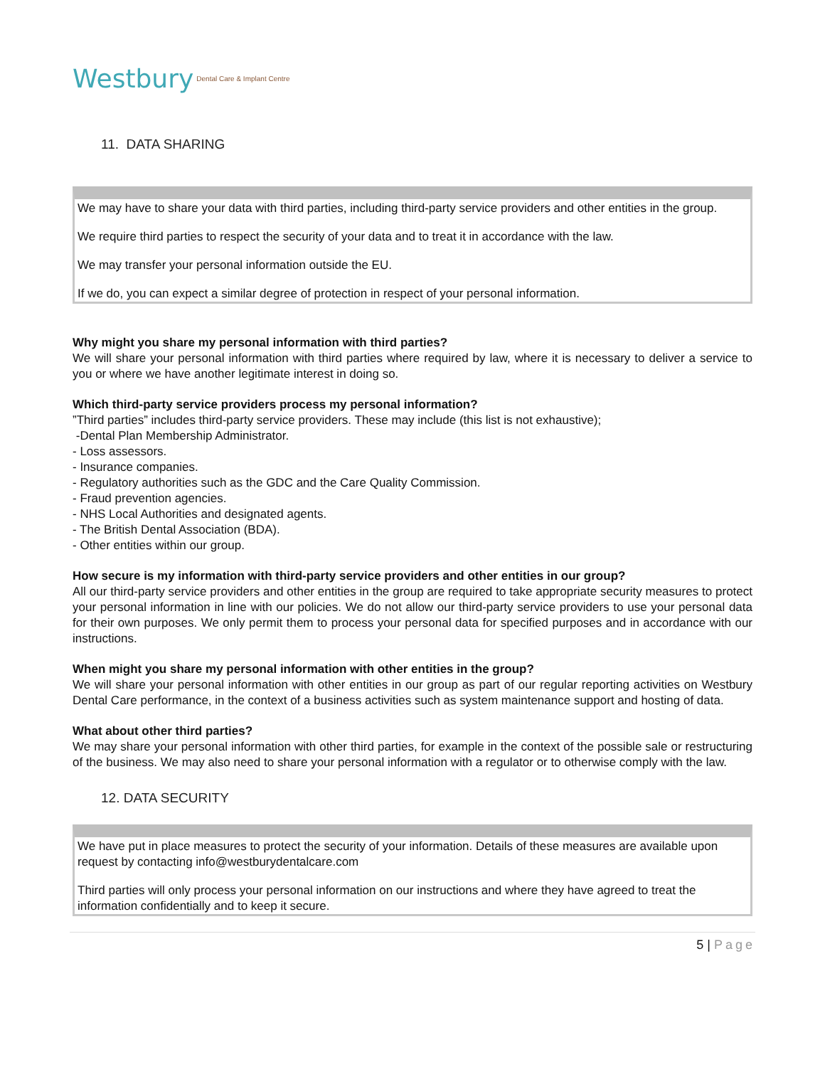Westbury Dental Care & Implant Centre
11. DATA SHARING
We may have to share your data with third parties, including third-party service providers and other entities in the group.
We require third parties to respect the security of your data and to treat it in accordance with the law.
We may transfer your personal information outside the EU.
If we do, you can expect a similar degree of protection in respect of your personal information.
Why might you share my personal information with third parties?
We will share your personal information with third parties where required by law, where it is necessary to deliver a service to you or where we have another legitimate interest in doing so.
Which third-party service providers process my personal information?
”Third parties” includes third-party service providers. These may include (this list is not exhaustive);
-Dental Plan Membership Administrator.
- Loss assessors.
- Insurance companies.
- Regulatory authorities such as the GDC and the Care Quality Commission.
- Fraud prevention agencies.
- NHS Local Authorities and designated agents.
- The British Dental Association (BDA).
- Other entities within our group.
How secure is my information with third-party service providers and other entities in our group?
All our third-party service providers and other entities in the group are required to take appropriate security measures to protect your personal information in line with our policies. We do not allow our third-party service providers to use your personal data for their own purposes. We only permit them to process your personal data for specified purposes and in accordance with our instructions.
When might you share my personal information with other entities in the group?
We will share your personal information with other entities in our group as part of our regular reporting activities on Westbury Dental Care performance, in the context of a business activities such as system maintenance support and hosting of data.
What about other third parties?
We may share your personal information with other third parties, for example in the context of the possible sale or restructuring of the business. We may also need to share your personal information with a regulator or to otherwise comply with the law.
12. DATA SECURITY
We have put in place measures to protect the security of your information. Details of these measures are available upon request by contacting info@westburydentalcare.com
Third parties will only process your personal information on our instructions and where they have agreed to treat the information confidentially and to keep it secure.
5 | Page